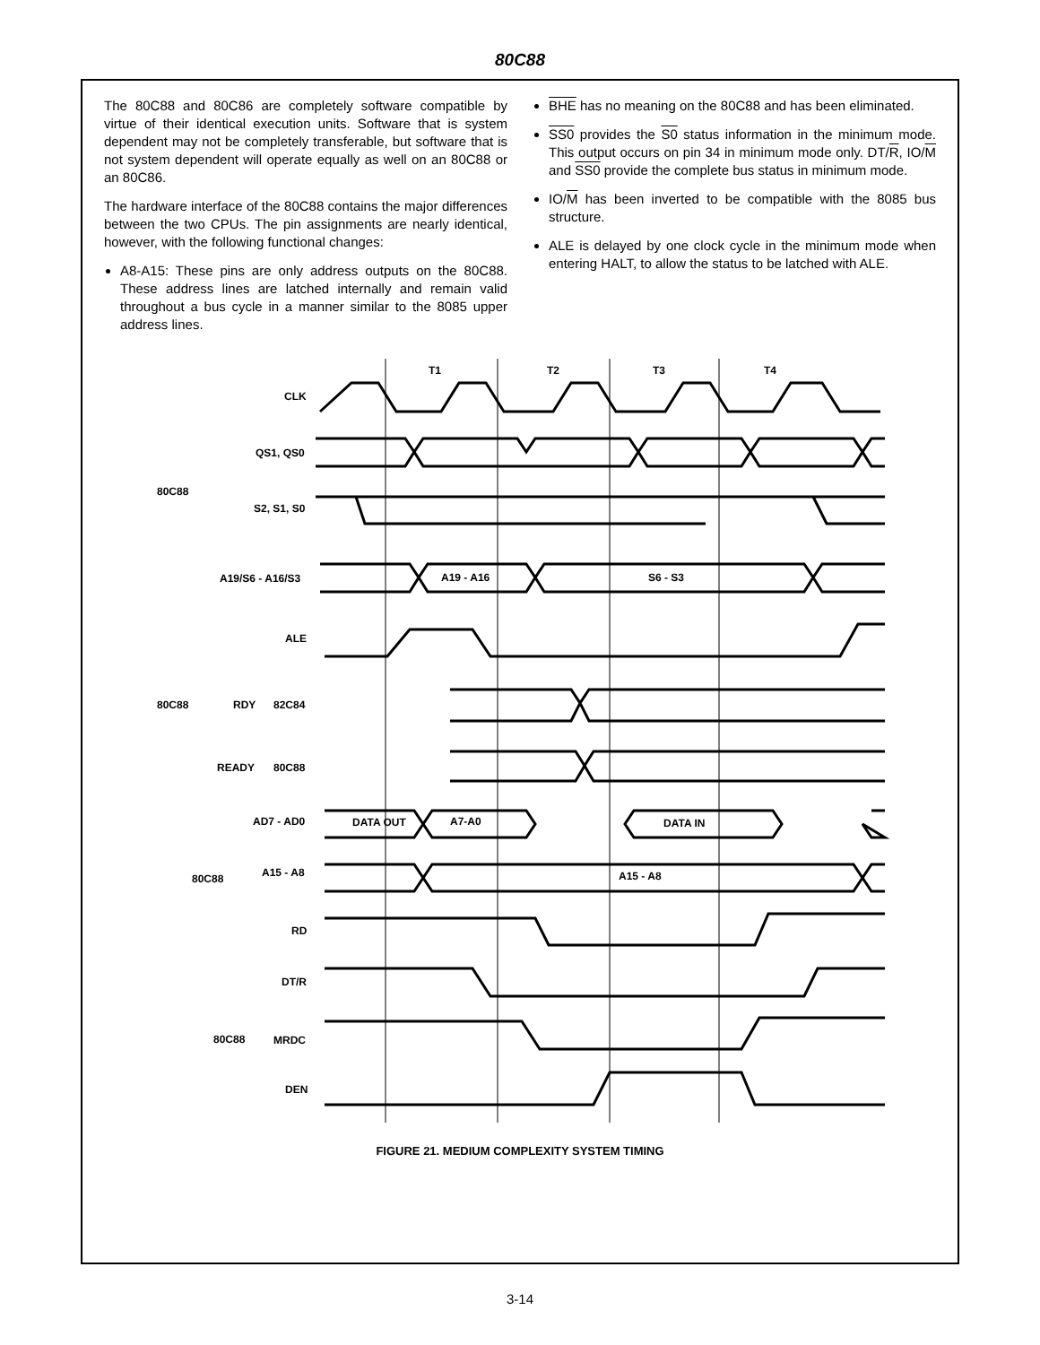80C88
The 80C88 and 80C86 are completely software compatible by virtue of their identical execution units. Software that is system dependent may not be completely transferable, but software that is not system dependent will operate equally as well on an 80C88 or an 80C86.
The hardware interface of the 80C88 contains the major differences between the two CPUs. The pin assignments are nearly identical, however, with the following functional changes:
A8-A15: These pins are only address outputs on the 80C88. These address lines are latched internally and remain valid throughout a bus cycle in a manner similar to the 8085 upper address lines.
BHE has no meaning on the 80C88 and has been eliminated.
SS0 provides the S0 status information in the minimum mode. This output occurs on pin 34 in minimum mode only. DT/R, IO/M and SS0 provide the complete bus status in minimum mode.
IO/M has been inverted to be compatible with the 8085 bus structure.
ALE is delayed by one clock cycle in the minimum mode when entering HALT, to allow the status to be latched with ALE.
T1
T2
T3
T4
CLK
QS1, QS0
S2, S1, S0
A19/S6 - A16/S3
A19 - A16
S6 - S3
80C88
ALE
RDY
82C84
80C88
READY
80C88
AD7 - AD0
DATA OUT
A7-A0
DATA IN
A15 - A8
A15 - A8
80C88
RD
DT/R
80C88
MRDC
DEN
FIGURE 21. MEDIUM COMPLEXITY SYSTEM TIMING
3-14